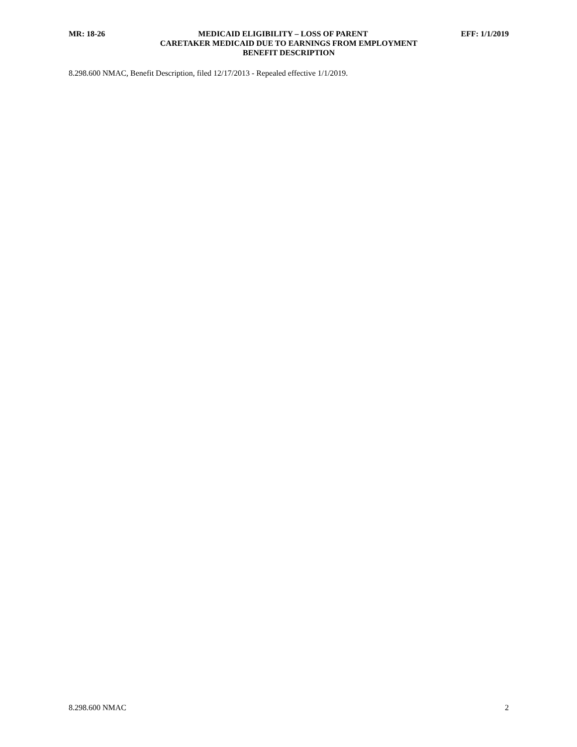MR: 18-26 MEDICAID ELIGIBILITY – LOSS OF PARENT EFF: 1/1/2019
CARETAKER MEDICAID DUE TO EARNINGS FROM EMPLOYMENT
BENEFIT DESCRIPTION
8.298.600 NMAC, Benefit Description, filed 12/17/2013 - Repealed effective 1/1/2019.
8.298.600 NMAC 2